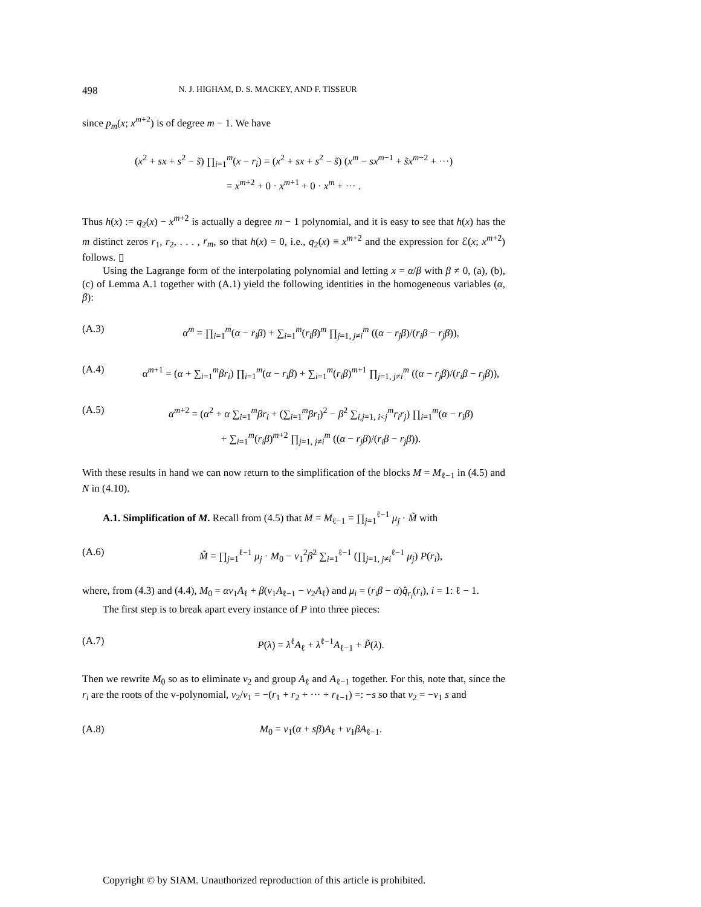498 N. J. HIGHAM, D. S. MACKEY, AND F. TISSEUR
since p<sub>m</sub>(x; x<sup>m+2</sup>) is of degree m − 1. We have
(x<sup>2</sup> + sx + s<sup>2</sup> − s̃) ∏<sub>i=1</sub><sup>m</sup>(x − r<sub>i</sub>) = (x<sup>2</sup> + sx + s<sup>2</sup> − s̃) (x<sup>m</sup> − sx<sup>m−1</sup> + s̃x<sup>m−2</sup> + ···)
= x<sup>m+2</sup> + 0 · x<sup>m+1</sup> + 0 · x<sup>m</sup> + ··· .
Thus h(x) := q<sub>2</sub>(x) − x<sup>m+2</sup> is actually a degree m − 1 polynomial, and it is easy to see that h(x) has the m distinct zeros r<sub>1</sub>, r<sub>2</sub>, . . . , r<sub>m</sub>, so that h(x) = 0, i.e., q<sub>2</sub>(x) ≡ x<sup>m+2</sup> and the expression for ℰ(x; x<sup>m+2</sup>) follows. ▯
Using the Lagrange form of the interpolating polynomial and letting x = α/β with β ≠ 0, (a), (b), (c) of Lemma A.1 together with (A.1) yield the following identities in the homogeneous variables (α, β):
(A.3) α<sup>m</sup> = ∏<sub>i=1</sub><sup>m</sup>(α − r<sub>i</sub>β) + ∑<sub>i=1</sub><sup>m</sup>(r<sub>i</sub>β)<sup>m</sup> ∏<sub>j=1, j≠i</sub><sup>m</sup> ((α − r<sub>j</sub>β)/(r<sub>i</sub>β − r<sub>j</sub>β)),
(A.4) α<sup>m+1</sup> = (α + ∑<sub>i=1</sub><sup>m</sup>βr<sub>i</sub>) ∏<sub>i=1</sub><sup>m</sup>(α − r<sub>i</sub>β) + ∑<sub>i=1</sub><sup>m</sup>(r<sub>i</sub>β)<sup>m+1</sup> ∏<sub>j=1, j≠i</sub><sup>m</sup> ((α − r<sub>j</sub>β)/(r<sub>i</sub>β − r<sub>j</sub>β)),
(A.5) α<sup>m+2</sup> = (α<sup>2</sup> + α ∑<sub>i=1</sub><sup>m</sup>βr<sub>i</sub> + (∑<sub>i=1</sub><sup>m</sup>βr<sub>i</sub>)<sup>2</sup> − β<sup>2</sup> ∑<sub>i,j=1, i<j</sub><sup>m</sup>r<sub>i</sub>r<sub>j</sub>) ∏<sub>i=1</sub><sup>m</sup>(α − r<sub>i</sub>β)
+ ∑<sub>i=1</sub><sup>m</sup>(r<sub>i</sub>β)<sup>m+2</sup> ∏<sub>j=1, j≠i</sub><sup>m</sup> ((α − r<sub>j</sub>β)/(r<sub>i</sub>β − r<sub>j</sub>β)).
With these results in hand we can now return to the simplification of the blocks M = M<sub>ℓ−1</sub> in (4.5) and N in (4.10).
A.1. Simplification of M. Recall from (4.5) that M = M<sub>ℓ−1</sub> = ∏<sub>j=1</sub><sup>ℓ−1</sup> μ<sub>j</sub> · M̃ with
(A.6) M̃ = ∏<sub>j=1</sub><sup>ℓ−1</sup> μ<sub>j</sub> · M<sub>0</sub> − v<sub>1</sub><sup>2</sup>β<sup>2</sup> ∑<sub>i=1</sub><sup>ℓ−1</sup> (∏<sub>j=1, j≠i</sub><sup>ℓ−1</sup> μ<sub>j</sub>) P(r<sub>i</sub>),
where, from (4.3) and (4.4), M<sub>0</sub> = αv<sub>1</sub>A<sub>ℓ</sub> + β(v<sub>1</sub>A<sub>ℓ−1</sub> − v<sub>2</sub>A<sub>ℓ</sub>) and μ<sub>i</sub> = (r<sub>i</sub>β − α)q̂<sub>r<sub>i</sub></sub>(r<sub>i</sub>), i = 1: ℓ − 1.
The first step is to break apart every instance of P into three pieces:
(A.7) P(λ) = λ<sup>ℓ</sup>A<sub>ℓ</sub> + λ<sup>ℓ−1</sup>A<sub>ℓ−1</sub> + P̃(λ).
Then we rewrite M<sub>0</sub> so as to eliminate v<sub>2</sub> and group A<sub>ℓ</sub> and A<sub>ℓ−1</sub> together. For this, note that, since the r<sub>i</sub> are the roots of the v-polynomial, v<sub>2</sub>/v<sub>1</sub> = −(r<sub>1</sub> + r<sub>2</sub> + ··· + r<sub>ℓ−1</sub>) =: −s so that v<sub>2</sub> = −v<sub>1</sub> s and
(A.8) M<sub>0</sub> = v<sub>1</sub>(α + sβ)A<sub>ℓ</sub> + v<sub>1</sub>βA<sub>ℓ−1</sub>.
Copyright © by SIAM. Unauthorized reproduction of this article is prohibited.